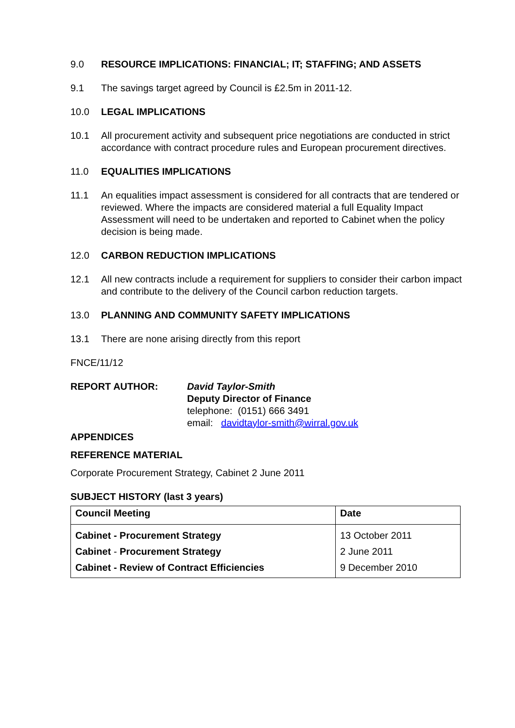9.0 RESOURCE IMPLICATIONS: FINANCIAL; IT; STAFFING; AND ASSETS
9.1 The savings target agreed by Council is £2.5m in 2011-12.
10.0 LEGAL IMPLICATIONS
10.1 All procurement activity and subsequent price negotiations are conducted in strict accordance with contract procedure rules and European procurement directives.
11.0 EQUALITIES IMPLICATIONS
11.1 An equalities impact assessment is considered for all contracts that are tendered or reviewed. Where the impacts are considered material a full Equality Impact Assessment will need to be undertaken and reported to Cabinet when the policy decision is being made.
12.0 CARBON REDUCTION IMPLICATIONS
12.1 All new contracts include a requirement for suppliers to consider their carbon impact and contribute to the delivery of the Council carbon reduction targets.
13.0 PLANNING AND COMMUNITY SAFETY IMPLICATIONS
13.1 There are none arising directly from this report
FNCE/11/12
REPORT AUTHOR: David Taylor-Smith
Deputy Director of Finance
telephone: (0151) 666 3491
email: davidtaylor-smith@wirral.gov.uk
APPENDICES
REFERENCE MATERIAL
Corporate Procurement Strategy, Cabinet 2 June 2011
SUBJECT HISTORY (last 3 years)
| Council Meeting | Date |
| Cabinet - Procurement Strategy | 13 October 2011 |
| Cabinet - Procurement Strategy | 2 June 2011 |
| Cabinet - Review of Contract Efficiencies | 9 December 2010 |